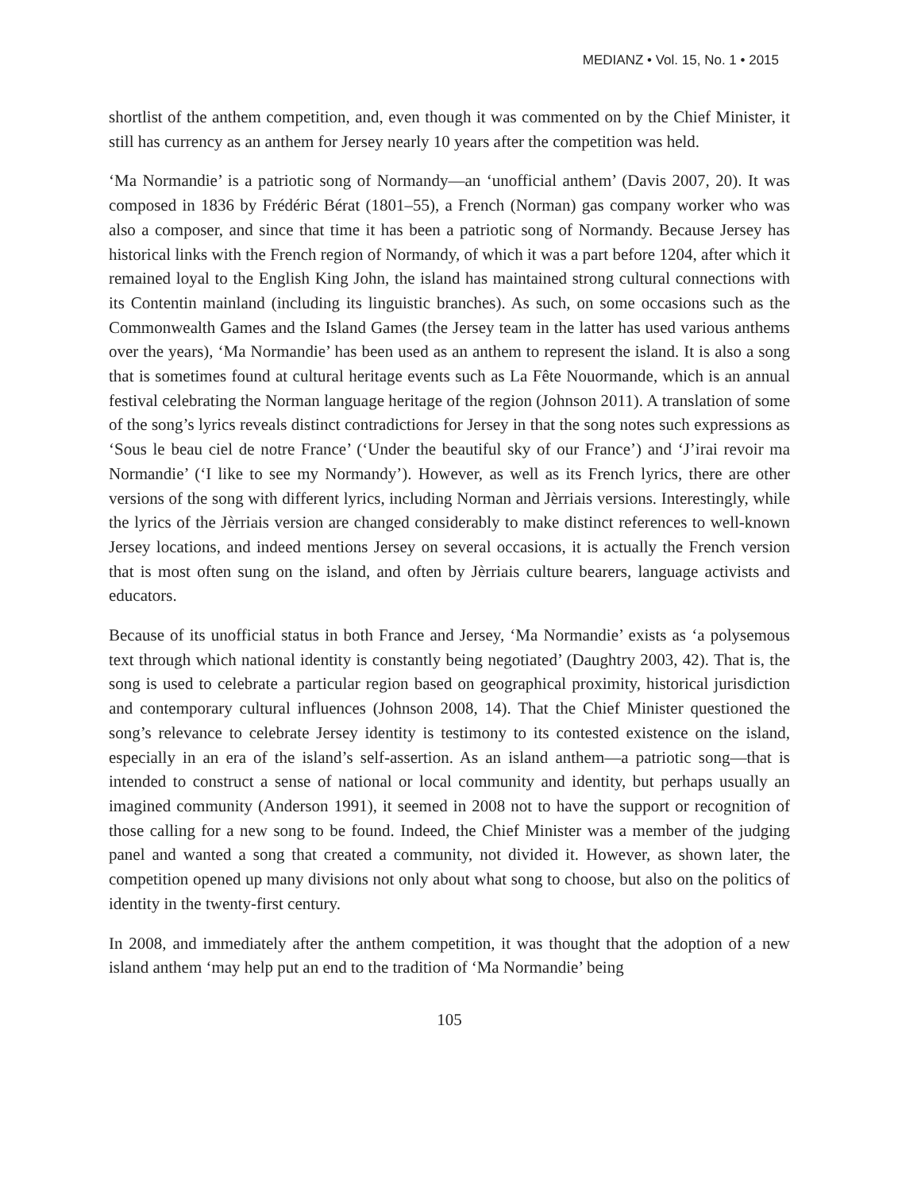MEDIANZ • Vol. 15, No. 1 • 2015
shortlist of the anthem competition, and, even though it was commented on by the Chief Minister, it still has currency as an anthem for Jersey nearly 10 years after the competition was held.
‘Ma Normandie’ is a patriotic song of Normandy—an ‘unofficial anthem’ (Davis 2007, 20). It was composed in 1836 by Frédéric Bérat (1801–55), a French (Norman) gas company worker who was also a composer, and since that time it has been a patriotic song of Normandy. Because Jersey has historical links with the French region of Normandy, of which it was a part before 1204, after which it remained loyal to the English King John, the island has maintained strong cultural connections with its Contentin mainland (including its linguistic branches). As such, on some occasions such as the Commonwealth Games and the Island Games (the Jersey team in the latter has used various anthems over the years), ‘Ma Normandie’ has been used as an anthem to represent the island. It is also a song that is sometimes found at cultural heritage events such as La Fête Nouormande, which is an annual festival celebrating the Norman language heritage of the region (Johnson 2011). A translation of some of the song’s lyrics reveals distinct contradictions for Jersey in that the song notes such expressions as ‘Sous le beau ciel de notre France’ (‘Under the beautiful sky of our France’) and ‘J’irai revoir ma Normandie’ (‘I like to see my Normandy’). However, as well as its French lyrics, there are other versions of the song with different lyrics, including Norman and Jèrriais versions. Interestingly, while the lyrics of the Jèrriais version are changed considerably to make distinct references to well-known Jersey locations, and indeed mentions Jersey on several occasions, it is actually the French version that is most often sung on the island, and often by Jèrriais culture bearers, language activists and educators.
Because of its unofficial status in both France and Jersey, ‘Ma Normandie’ exists as ‘a polysemous text through which national identity is constantly being negotiated’ (Daughtry 2003, 42). That is, the song is used to celebrate a particular region based on geographical proximity, historical jurisdiction and contemporary cultural influences (Johnson 2008, 14). That the Chief Minister questioned the song’s relevance to celebrate Jersey identity is testimony to its contested existence on the island, especially in an era of the island’s self-assertion. As an island anthem—a patriotic song—that is intended to construct a sense of national or local community and identity, but perhaps usually an imagined community (Anderson 1991), it seemed in 2008 not to have the support or recognition of those calling for a new song to be found. Indeed, the Chief Minister was a member of the judging panel and wanted a song that created a community, not divided it. However, as shown later, the competition opened up many divisions not only about what song to choose, but also on the politics of identity in the twenty-first century.
In 2008, and immediately after the anthem competition, it was thought that the adoption of a new island anthem ‘may help put an end to the tradition of ‘Ma Normandie’ being
105